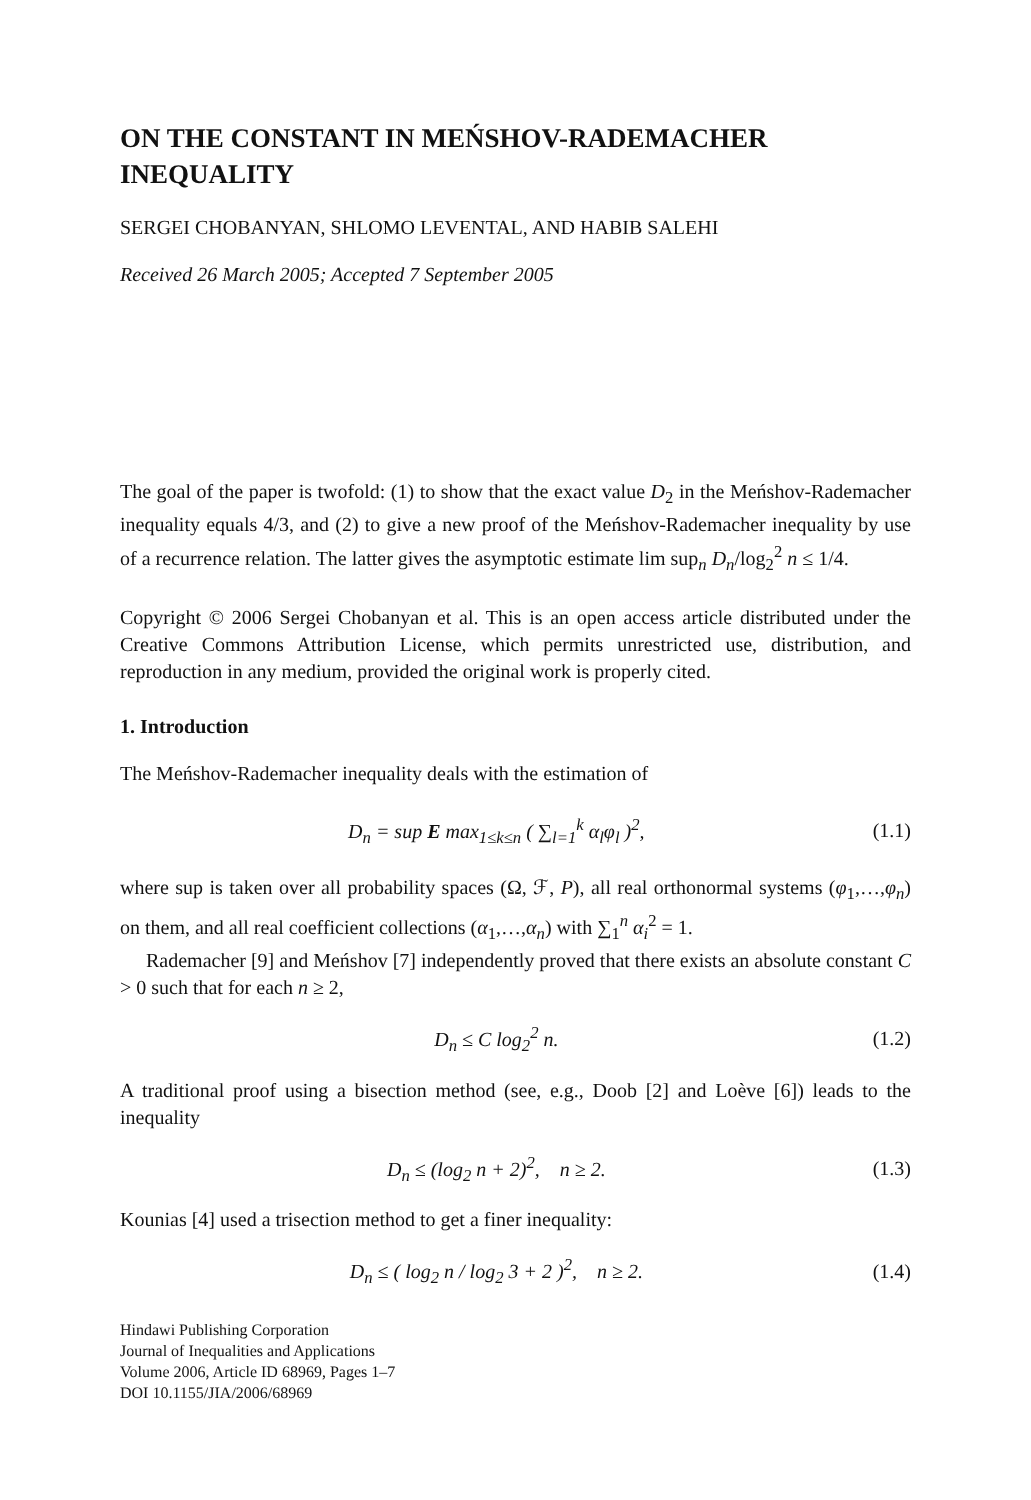ON THE CONSTANT IN MEŃSHOV-RADEMACHER INEQUALITY
SERGEI CHOBANYAN, SHLOMO LEVENTAL, AND HABIB SALEHI
Received 26 March 2005; Accepted 7 September 2005
The goal of the paper is twofold: (1) to show that the exact value D<sub>2</sub> in the Meńshov-Rademacher inequality equals 4/3, and (2) to give a new proof of the Meńshov-Rademacher inequality by use of a recurrence relation. The latter gives the asymptotic estimate lim sup<sub>n</sub> D<sub>n</sub>/log<sub>2</sub><sup>2</sup> n ≤ 1/4.
Copyright © 2006 Sergei Chobanyan et al. This is an open access article distributed under the Creative Commons Attribution License, which permits unrestricted use, distribution, and reproduction in any medium, provided the original work is properly cited.
1. Introduction
The Meńshov-Rademacher inequality deals with the estimation of
D<sub>n</sub> = sup E max<sub>1≤k≤n</sub> ( ∑<sub>l=1</sub><sup>k</sup> α<sub>l</sub>φ<sub>l</sub> )<sup>2</sup>, (1.1)
where sup is taken over all probability spaces (Ω, ℱ, P), all real orthonormal systems (φ<sub>1</sub>,…,φ<sub>n</sub>) on them, and all real coefficient collections (α<sub>1</sub>,…,α<sub>n</sub>) with ∑<sub>1</sub><sup>n</sup> α<sub>i</sub><sup>2</sup> = 1.
Rademacher [9] and Meńshov [7] independently proved that there exists an absolute constant C > 0 such that for each n ≥ 2,
D<sub>n</sub> ≤ C log<sub>2</sub><sup>2</sup> n. (1.2)
A traditional proof using a bisection method (see, e.g., Doob [2] and Loève [6]) leads to the inequality
D<sub>n</sub> ≤ (log<sub>2</sub> n + 2)<sup>2</sup>, n ≥ 2. (1.3)
Kounias [4] used a trisection method to get a finer inequality:
D<sub>n</sub> ≤ ( log<sub>2</sub> n / log<sub>2</sub> 3 + 2 )<sup>2</sup>, n ≥ 2. (1.4)
Hindawi Publishing Corporation
Journal of Inequalities and Applications
Volume 2006, Article ID 68969, Pages 1–7
DOI 10.1155/JIA/2006/68969